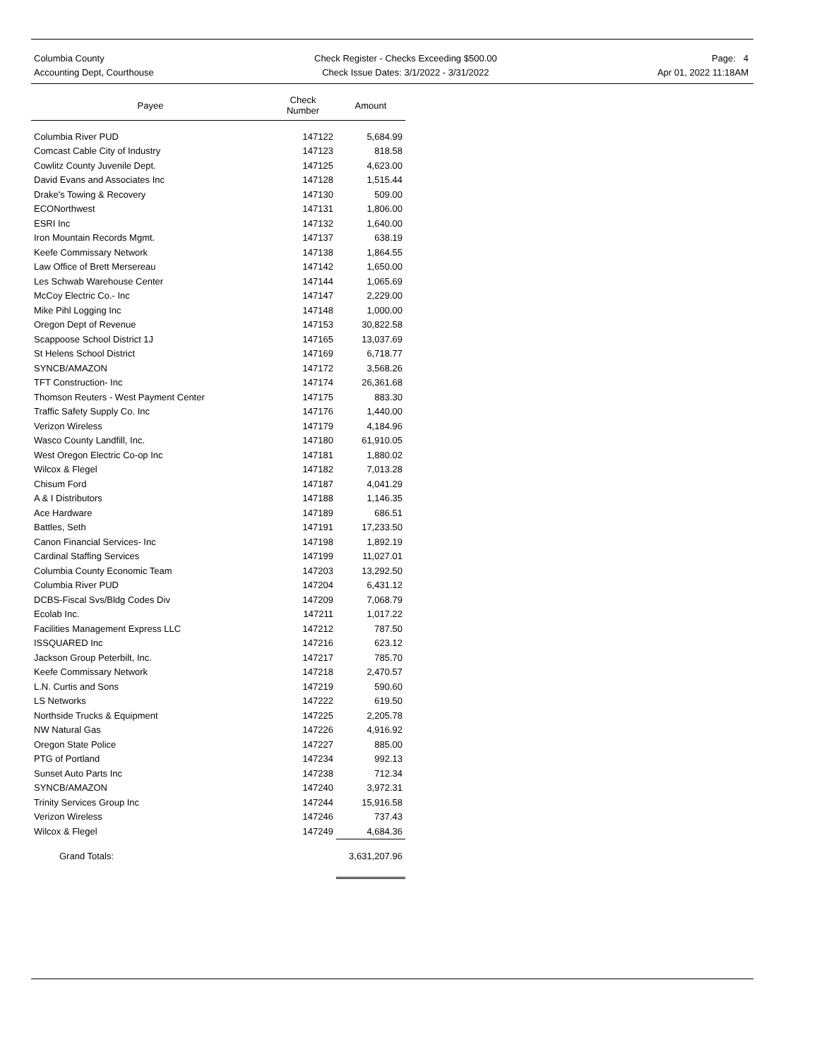Columbia County
Accounting Dept, Courthouse
Check Register - Checks Exceeding $500.00
Check Issue Dates: 3/1/2022 - 3/31/2022
Page: 4
Apr 01, 2022 11:18AM
| Payee | Check Number | Amount |
| --- | --- | --- |
| Columbia River PUD | 147122 | 5,684.99 |
| Comcast Cable City of Industry | 147123 | 818.58 |
| Cowlitz County Juvenile Dept. | 147125 | 4,623.00 |
| David Evans and Associates Inc | 147128 | 1,515.44 |
| Drake's Towing & Recovery | 147130 | 509.00 |
| ECONorthwest | 147131 | 1,806.00 |
| ESRI Inc | 147132 | 1,640.00 |
| Iron Mountain Records Mgmt. | 147137 | 638.19 |
| Keefe Commissary Network | 147138 | 1,864.55 |
| Law Office of Brett Mersereau | 147142 | 1,650.00 |
| Les Schwab Warehouse Center | 147144 | 1,065.69 |
| McCoy Electric Co.- Inc | 147147 | 2,229.00 |
| Mike Pihl Logging Inc | 147148 | 1,000.00 |
| Oregon Dept of Revenue | 147153 | 30,822.58 |
| Scappoose School District 1J | 147165 | 13,037.69 |
| St Helens School District | 147169 | 6,718.77 |
| SYNCB/AMAZON | 147172 | 3,568.26 |
| TFT Construction- Inc | 147174 | 26,361.68 |
| Thomson Reuters - West Payment Center | 147175 | 883.30 |
| Traffic Safety Supply Co. Inc | 147176 | 1,440.00 |
| Verizon Wireless | 147179 | 4,184.96 |
| Wasco County Landfill, Inc. | 147180 | 61,910.05 |
| West Oregon Electric Co-op Inc | 147181 | 1,880.02 |
| Wilcox & Flegel | 147182 | 7,013.28 |
| Chisum Ford | 147187 | 4,041.29 |
| A & I Distributors | 147188 | 1,146.35 |
| Ace Hardware | 147189 | 686.51 |
| Battles, Seth | 147191 | 17,233.50 |
| Canon Financial Services- Inc | 147198 | 1,892.19 |
| Cardinal Staffing Services | 147199 | 11,027.01 |
| Columbia County Economic Team | 147203 | 13,292.50 |
| Columbia River PUD | 147204 | 6,431.12 |
| DCBS-Fiscal Svs/Bldg Codes Div | 147209 | 7,068.79 |
| Ecolab Inc. | 147211 | 1,017.22 |
| Facilities Management Express LLC | 147212 | 787.50 |
| ISSQUARED Inc | 147216 | 623.12 |
| Jackson Group Peterbilt, Inc. | 147217 | 785.70 |
| Keefe Commissary Network | 147218 | 2,470.57 |
| L.N. Curtis and Sons | 147219 | 590.60 |
| LS Networks | 147222 | 619.50 |
| Northside Trucks & Equipment | 147225 | 2,205.78 |
| NW Natural Gas | 147226 | 4,916.92 |
| Oregon State Police | 147227 | 885.00 |
| PTG of Portland | 147234 | 992.13 |
| Sunset Auto Parts Inc | 147238 | 712.34 |
| SYNCB/AMAZON | 147240 | 3,972.31 |
| Trinity Services Group Inc | 147244 | 15,916.58 |
| Verizon Wireless | 147246 | 737.43 |
| Wilcox & Flegel | 147249 | 4,684.36 |
| Grand Totals: | | 3,631,207.96 |